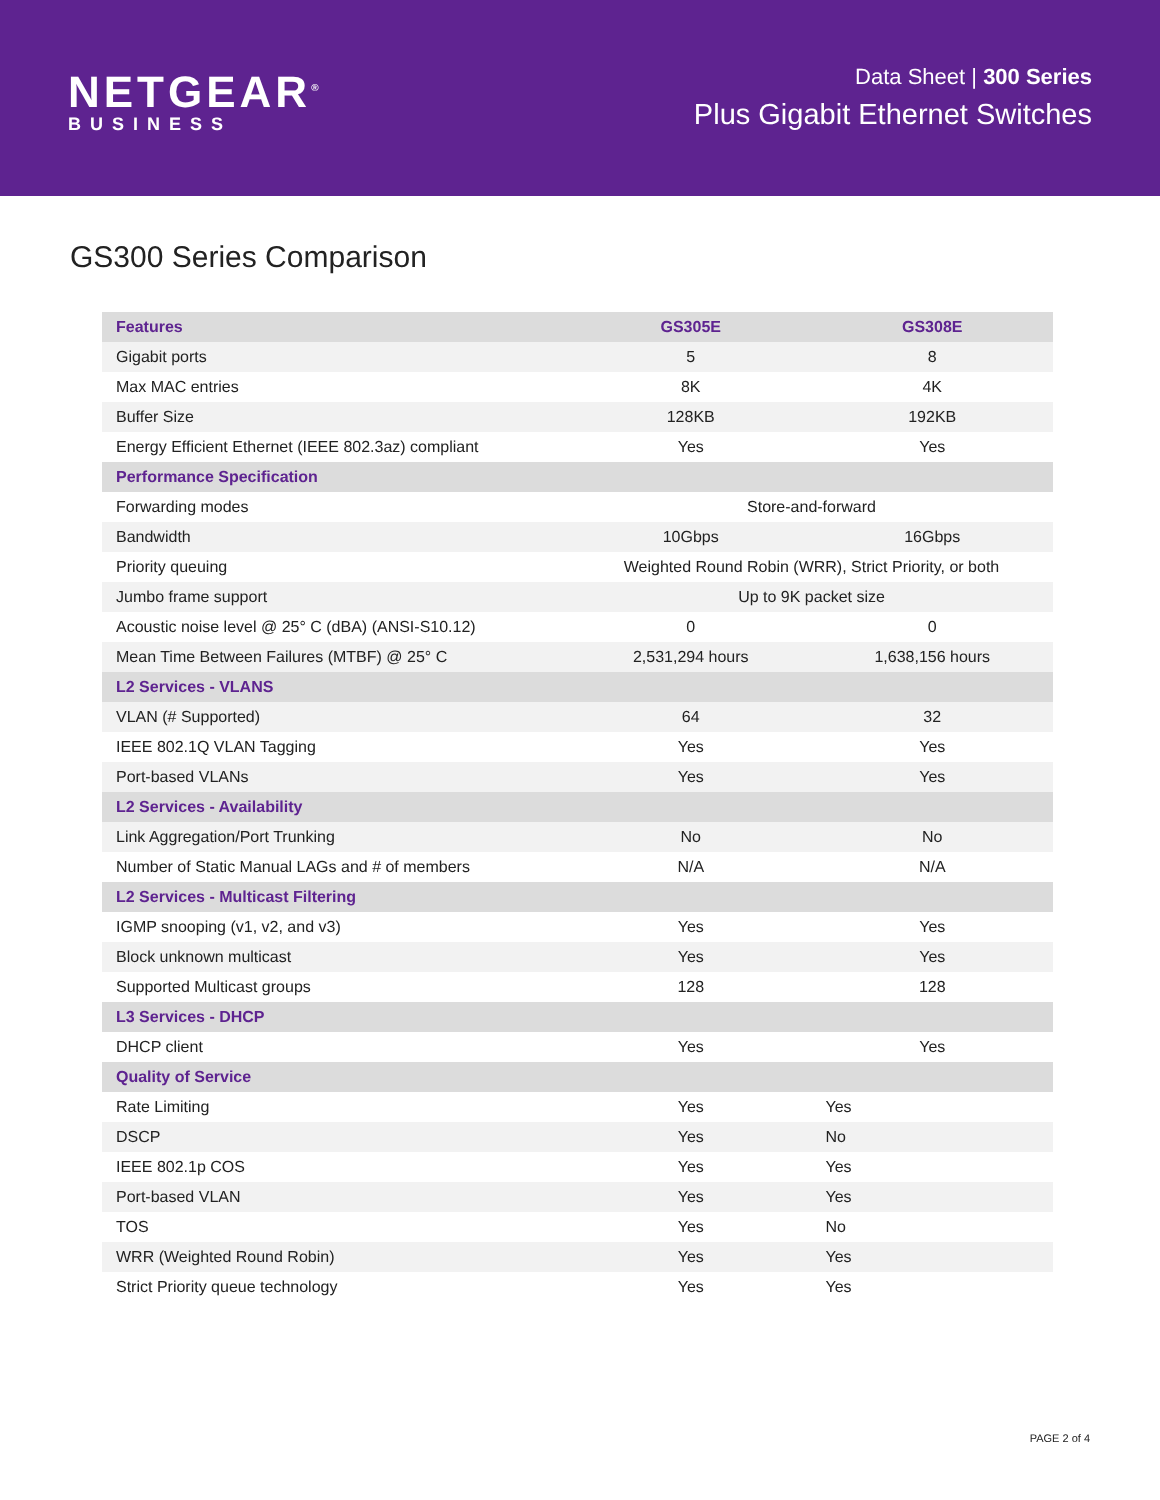NETGEAR<sup>®</sup>
BUSINESS
Data Sheet | 300 Series
Plus Gigabit Ethernet Switches
GS300 Series Comparison
| Features | GS305E | GS308E |
| --- | --- | --- |
| Gigabit ports | 5 | 8 |
| Max MAC entries | 8K | 4K |
| Buffer Size | 128KB | 192KB |
| Energy Efficient Ethernet (IEEE 802.3az) compliant | Yes | Yes |
| Performance Specification | | |
| Forwarding modes | Store-and-forward | |
| Bandwidth | 10Gbps | 16Gbps |
| Priority queuing | Weighted Round Robin (WRR), Strict Priority, or both | |
| Jumbo frame support | Up to 9K packet size | |
| Acoustic noise level @ 25° C (dBA) (ANSI-S10.12) | 0 | 0 |
| Mean Time Between Failures (MTBF) @ 25° C | 2,531,294 hours | 1,638,156 hours |
| L2 Services - VLANS | | |
| VLAN (# Supported) | 64 | 32 |
| IEEE 802.1Q VLAN Tagging | Yes | Yes |
| Port-based VLANs | Yes | Yes |
| L2 Services - Availability | | |
| Link Aggregation/Port Trunking | No | No |
| Number of Static Manual LAGs and # of members | N/A | N/A |
| L2 Services - Multicast Filtering | | |
| IGMP snooping (v1, v2, and v3) | Yes | Yes |
| Block unknown multicast | Yes | Yes |
| Supported Multicast groups | 128 | 128 |
| L3 Services - DHCP | | |
| DHCP client | Yes | Yes |
| Quality of Service | | |
| Rate Limiting | Yes | Yes |
| DSCP | Yes | No |
| IEEE 802.1p COS | Yes | Yes |
| Port-based VLAN | Yes | Yes |
| TOS | Yes | No |
| WRR (Weighted Round Robin) | Yes | Yes |
| Strict Priority queue technology | Yes | Yes |
PAGE 2 of 4